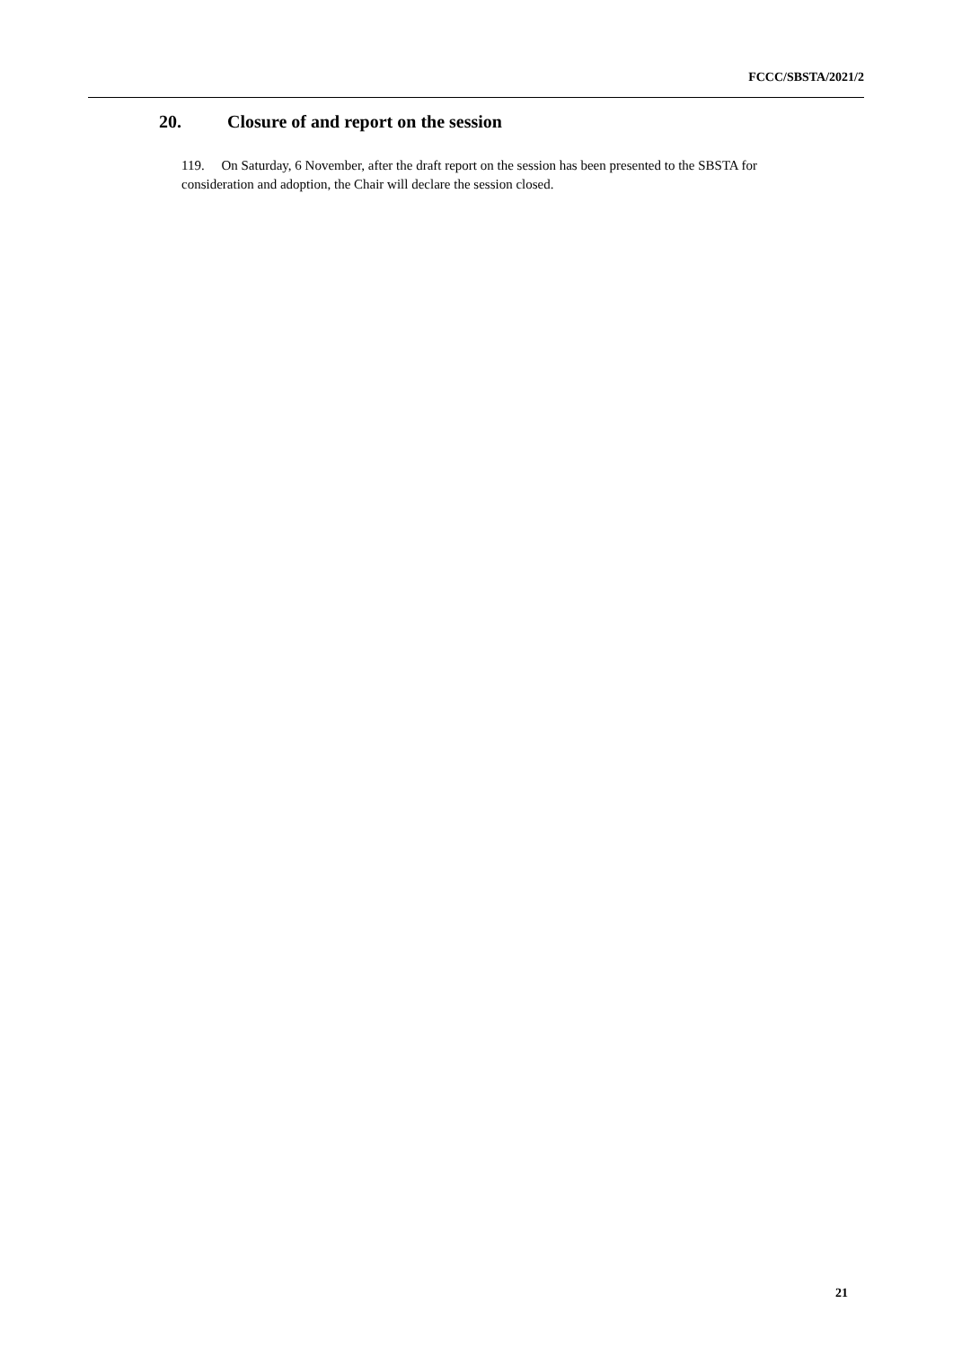FCCC/SBSTA/2021/2
20. Closure of and report on the session
119. On Saturday, 6 November, after the draft report on the session has been presented to the SBSTA for consideration and adoption, the Chair will declare the session closed.
21